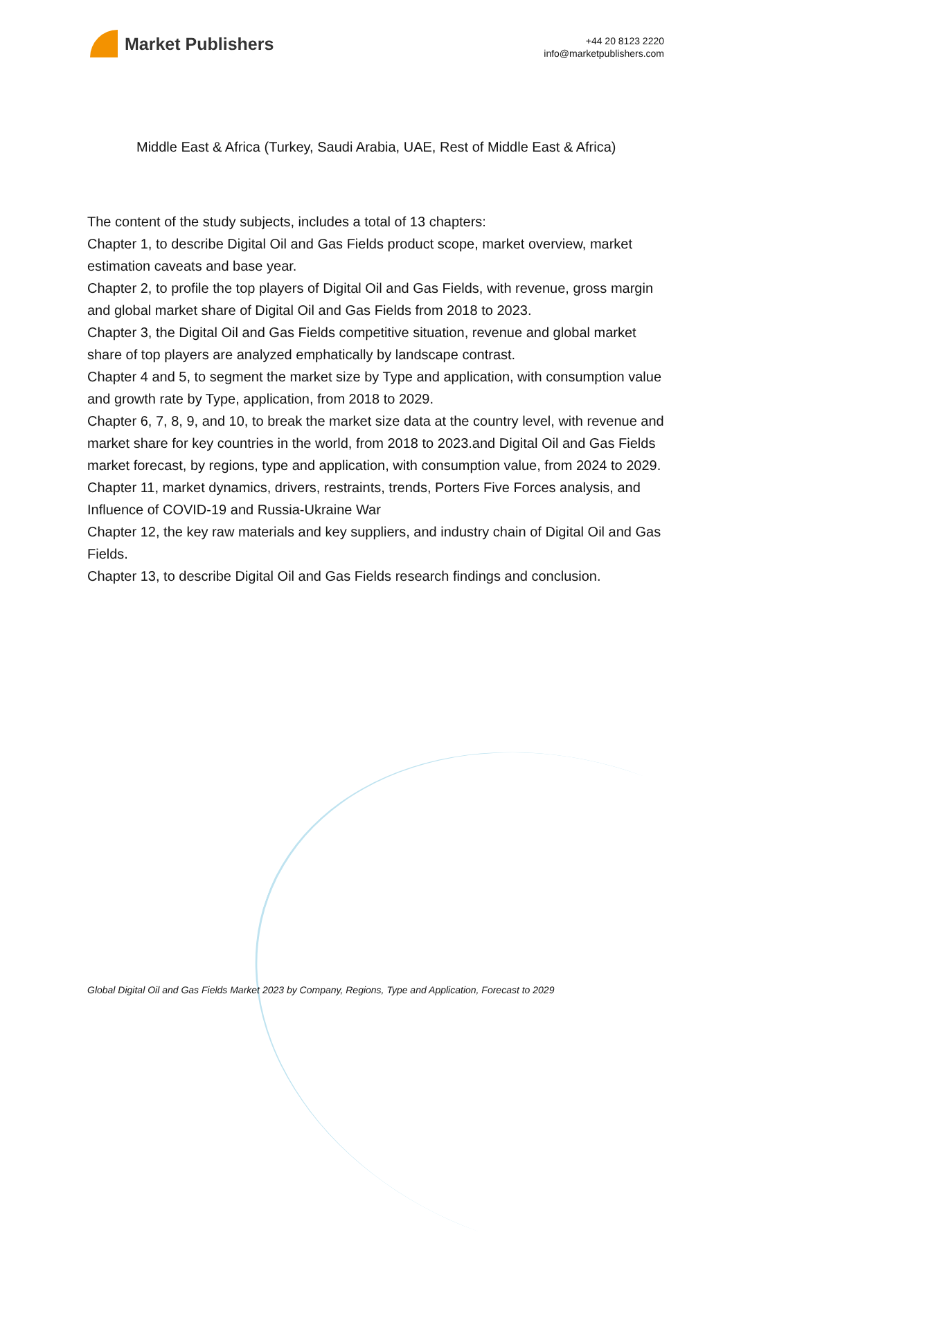Market Publishers
+44 20 8123 2220
info@marketpublishers.com
Middle East & Africa (Turkey, Saudi Arabia, UAE, Rest of Middle East & Africa)
The content of the study subjects, includes a total of 13 chapters:
Chapter 1, to describe Digital Oil and Gas Fields product scope, market overview, market estimation caveats and base year.
Chapter 2, to profile the top players of Digital Oil and Gas Fields, with revenue, gross margin and global market share of Digital Oil and Gas Fields from 2018 to 2023.
Chapter 3, the Digital Oil and Gas Fields competitive situation, revenue and global market share of top players are analyzed emphatically by landscape contrast.
Chapter 4 and 5, to segment the market size by Type and application, with consumption value and growth rate by Type, application, from 2018 to 2029.
Chapter 6, 7, 8, 9, and 10, to break the market size data at the country level, with revenue and market share for key countries in the world, from 2018 to 2023.and Digital Oil and Gas Fields market forecast, by regions, type and application, with consumption value, from 2024 to 2029.
Chapter 11, market dynamics, drivers, restraints, trends, Porters Five Forces analysis, and Influence of COVID-19 and Russia-Ukraine War
Chapter 12, the key raw materials and key suppliers, and industry chain of Digital Oil and Gas Fields.
Chapter 13, to describe Digital Oil and Gas Fields research findings and conclusion.
Global Digital Oil and Gas Fields Market 2023 by Company, Regions, Type and Application, Forecast to 2029